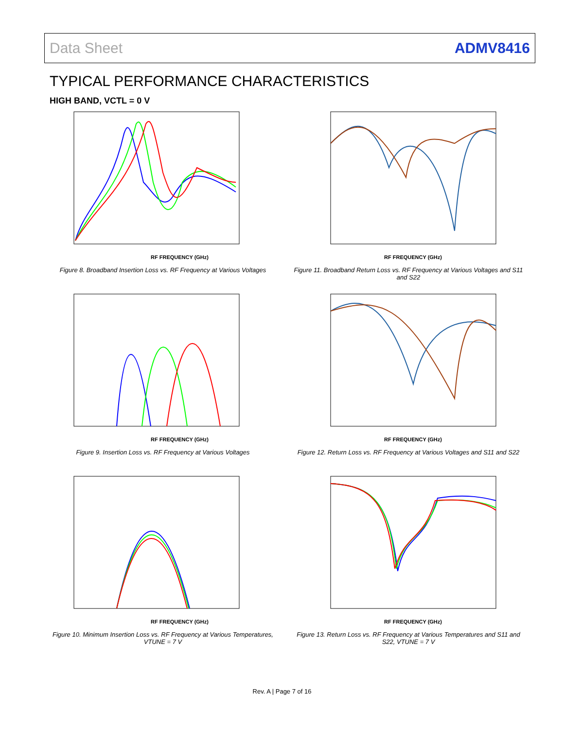Data Sheet ADMV8416
TYPICAL PERFORMANCE CHARACTERISTICS
HIGH BAND, VCTL = 0 V
RF FREQUENCY (GHz)
Figure 8. Broadband Insertion Loss vs. RF Frequency at Various Voltages
RF FREQUENCY (GHz)
Figure 9. Insertion Loss vs. RF Frequency at Various Voltages
RF FREQUENCY (GHz)
Figure 10. Minimum Insertion Loss vs. RF Frequency at Various Temperatures, VTUNE = 7 V
RF FREQUENCY (GHz)
Figure 11. Broadband Return Loss vs. RF Frequency at Various Voltages and S11 and S22
RF FREQUENCY (GHz)
Figure 12. Return Loss vs. RF Frequency at Various Voltages and S11 and S22
RF FREQUENCY (GHz)
Figure 13. Return Loss vs. RF Frequency at Various Temperatures and S11 and S22, VTUNE = 7 V
Rev. A | Page 7 of 16